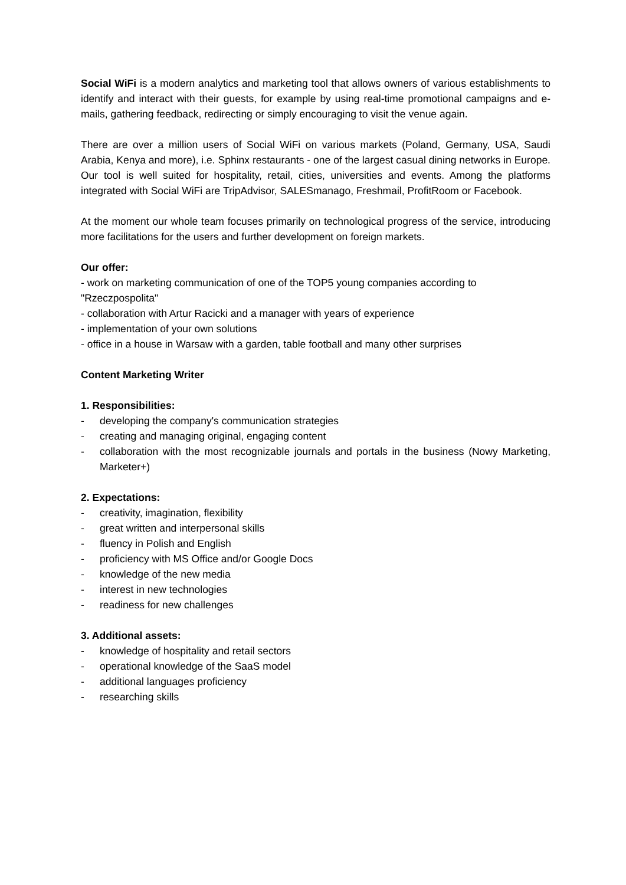Social WiFi is a modern analytics and marketing tool that allows owners of various establishments to identify and interact with their guests, for example by using real-time promotional campaigns and e- mails, gathering feedback, redirecting or simply encouraging to visit the venue again.
There are over a million users of Social WiFi on various markets (Poland, Germany, USA, Saudi Arabia, Kenya and more), i.e. Sphinx restaurants - one of the largest casual dining networks in Europe. Our tool is well suited for hospitality, retail, cities, universities and events. Among the platforms integrated with Social WiFi are TripAdvisor, SALESmanago, Freshmail, ProfitRoom or Facebook.
At the moment our whole team focuses primarily on technological progress of the service, introducing more facilitations for the users and further development on foreign markets.
Our offer:
- work on marketing communication of one of the TOP5 young companies according to "Rzeczpospolita"
- collaboration with Artur Racicki and a manager with years of experience
- implementation of your own solutions
- office in a house in Warsaw with a garden, table football and many other surprises
Content Marketing Writer
1. Responsibilities:
- developing the company's communication strategies
- creating and managing original, engaging content
- collaboration with the most recognizable journals and portals in the business (Nowy Marketing, Marketer+)
2. Expectations:
- creativity, imagination, flexibility
- great written and interpersonal skills
- fluency in Polish and English
- proficiency with MS Office and/or Google Docs
- knowledge of the new media
- interest in new technologies
- readiness for new challenges
3. Additional assets:
- knowledge of hospitality and retail sectors
- operational knowledge of the SaaS model
- additional languages proficiency
- researching skills